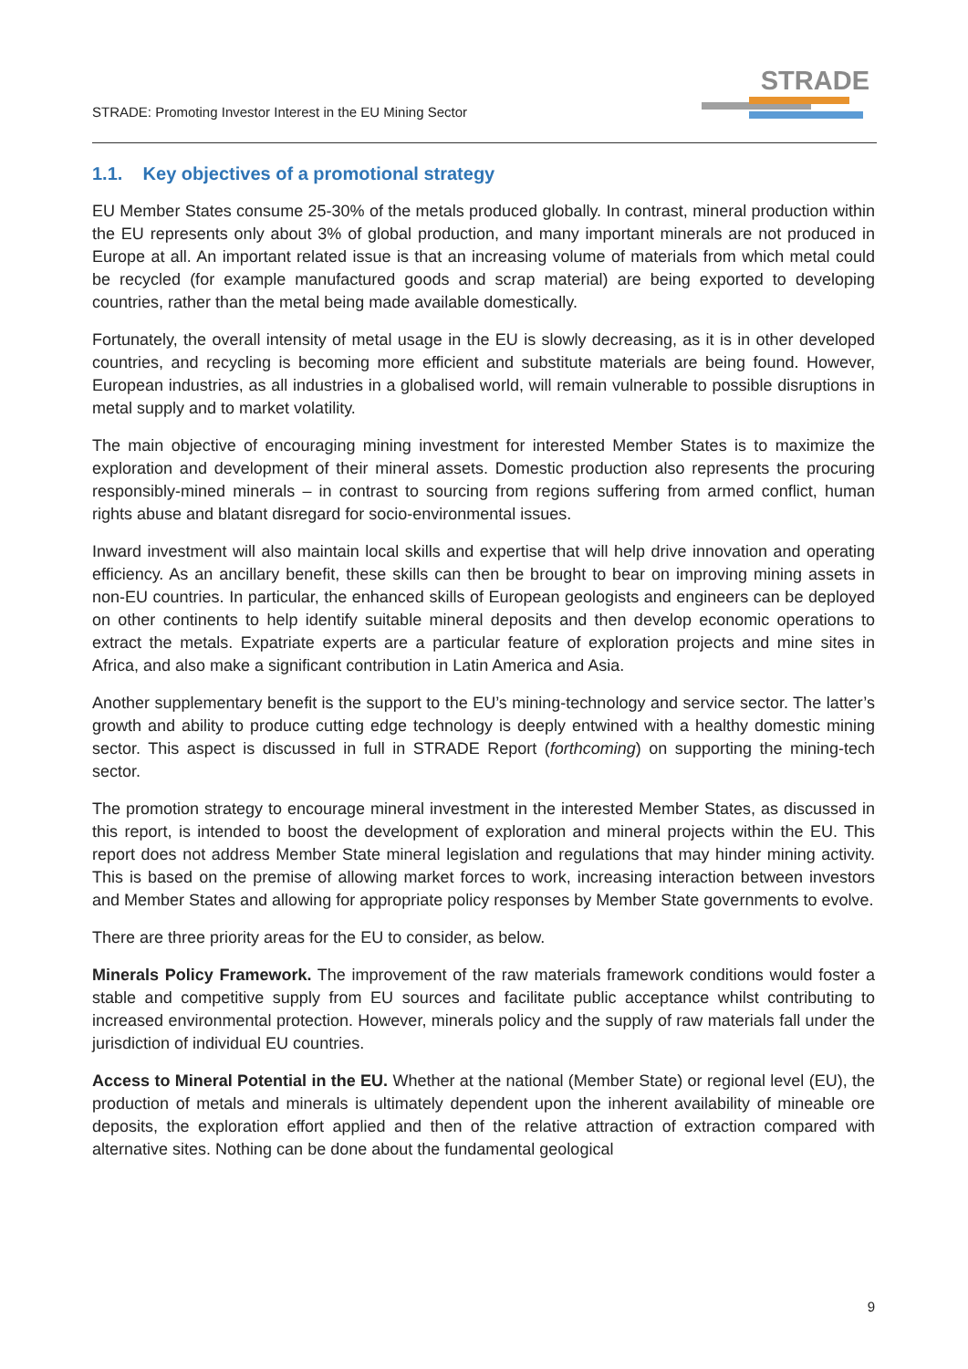STRADE: Promoting Investor Interest in the EU Mining Sector
STRADE
1.1. Key objectives of a promotional strategy
EU Member States consume 25-30% of the metals produced globally. In contrast, mineral production within the EU represents only about 3% of global production, and many important minerals are not produced in Europe at all. An important related issue is that an increasing volume of materials from which metal could be recycled (for example manufactured goods and scrap material) are being exported to developing countries, rather than the metal being made available domestically.
Fortunately, the overall intensity of metal usage in the EU is slowly decreasing, as it is in other developed countries, and recycling is becoming more efficient and substitute materials are being found. However, European industries, as all industries in a globalised world, will remain vulnerable to possible disruptions in metal supply and to market volatility.
The main objective of encouraging mining investment for interested Member States is to maximize the exploration and development of their mineral assets. Domestic production also represents the procuring responsibly-mined minerals – in contrast to sourcing from regions suffering from armed conflict, human rights abuse and blatant disregard for socio-environmental issues.
Inward investment will also maintain local skills and expertise that will help drive innovation and operating efficiency. As an ancillary benefit, these skills can then be brought to bear on improving mining assets in non-EU countries. In particular, the enhanced skills of European geologists and engineers can be deployed on other continents to help identify suitable mineral deposits and then develop economic operations to extract the metals. Expatriate experts are a particular feature of exploration projects and mine sites in Africa, and also make a significant contribution in Latin America and Asia.
Another supplementary benefit is the support to the EU’s mining-technology and service sector. The latter’s growth and ability to produce cutting edge technology is deeply entwined with a healthy domestic mining sector. This aspect is discussed in full in STRADE Report (forthcoming) on supporting the mining-tech sector.
The promotion strategy to encourage mineral investment in the interested Member States, as discussed in this report, is intended to boost the development of exploration and mineral projects within the EU. This report does not address Member State mineral legislation and regulations that may hinder mining activity. This is based on the premise of allowing market forces to work, increasing interaction between investors and Member States and allowing for appropriate policy responses by Member State governments to evolve.
There are three priority areas for the EU to consider, as below.
Minerals Policy Framework. The improvement of the raw materials framework conditions would foster a stable and competitive supply from EU sources and facilitate public acceptance whilst contributing to increased environmental protection. However, minerals policy and the supply of raw materials fall under the jurisdiction of individual EU countries.
Access to Mineral Potential in the EU. Whether at the national (Member State) or regional level (EU), the production of metals and minerals is ultimately dependent upon the inherent availability of mineable ore deposits, the exploration effort applied and then of the relative attraction of extraction compared with alternative sites. Nothing can be done about the fundamental geological
9